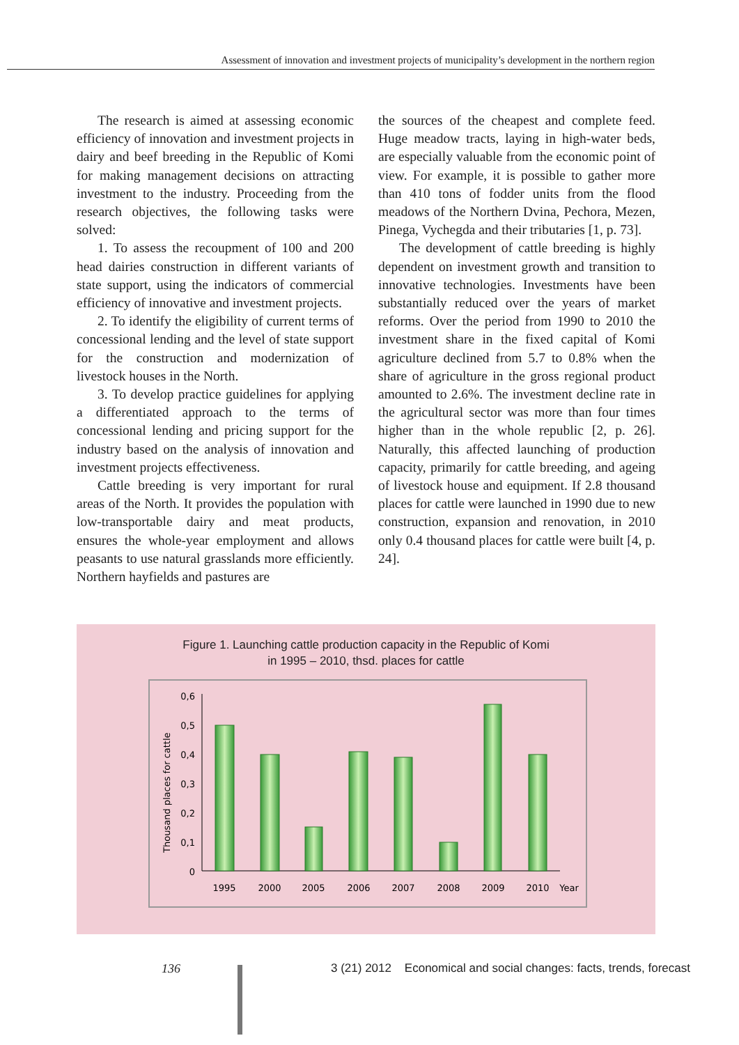Assessment of innovation and investment projects of municipality’s development in the northern region
The research is aimed at assessing economic efficiency of innovation and investment projects in dairy and beef breeding in the Republic of Komi for making management decisions on attracting investment to the industry. Proceeding from the research objectives, the following tasks were solved:
1. To assess the recoupment of 100 and 200 head dairies construction in different variants of state support, using the indicators of commercial efficiency of innovative and investment projects.
2. To identify the eligibility of current terms of concessional lending and the level of state support for the construction and modernization of livestock houses in the North.
3. To develop practice guidelines for applying a differentiated approach to the terms of concessional lending and pricing support for the industry based on the analysis of innovation and investment projects effectiveness.
Cattle breeding is very important for rural areas of the North. It provides the population with low-transportable dairy and meat products, ensures the whole-year employment and allows peasants to use natural grasslands more efficiently. Northern hayfields and pastures are
the sources of the cheapest and complete feed. Huge meadow tracts, laying in high-water beds, are especially valuable from the economic point of view. For example, it is possible to gather more than 410 tons of fodder units from the flood meadows of the Northern Dvina, Pechora, Mezen, Pinega, Vychegda and their tributaries [1, p. 73].
The development of cattle breeding is highly dependent on investment growth and transition to innovative technologies. Investments have been substantially reduced over the years of market reforms. Over the period from 1990 to 2010 the investment share in the fixed capital of Komi agriculture declined from 5.7 to 0.8% when the share of agriculture in the gross regional product amounted to 2.6%. The investment decline rate in the agricultural sector was more than four times higher than in the whole republic [2, p. 26]. Naturally, this affected launching of production capacity, primarily for cattle breeding, and ageing of livestock house and equipment. If 2.8 thousand places for cattle were launched in 1990 due to new construction, expansion and renovation, in 2010 only 0.4 thousand places for cattle were built [4, p. 24].
Figure 1. Launching cattle production capacity in the Republic of Komi
in 1995 – 2010, thsd. places for cattle
0,6
0,5
0,4
0,3
0,2
0,1
0
Thousand places for cattle
1995
2000
2005
2006
2007
2008
2009
2010
Year
136 3 (21) 2012 Economical and social changes: facts, trends, forecast